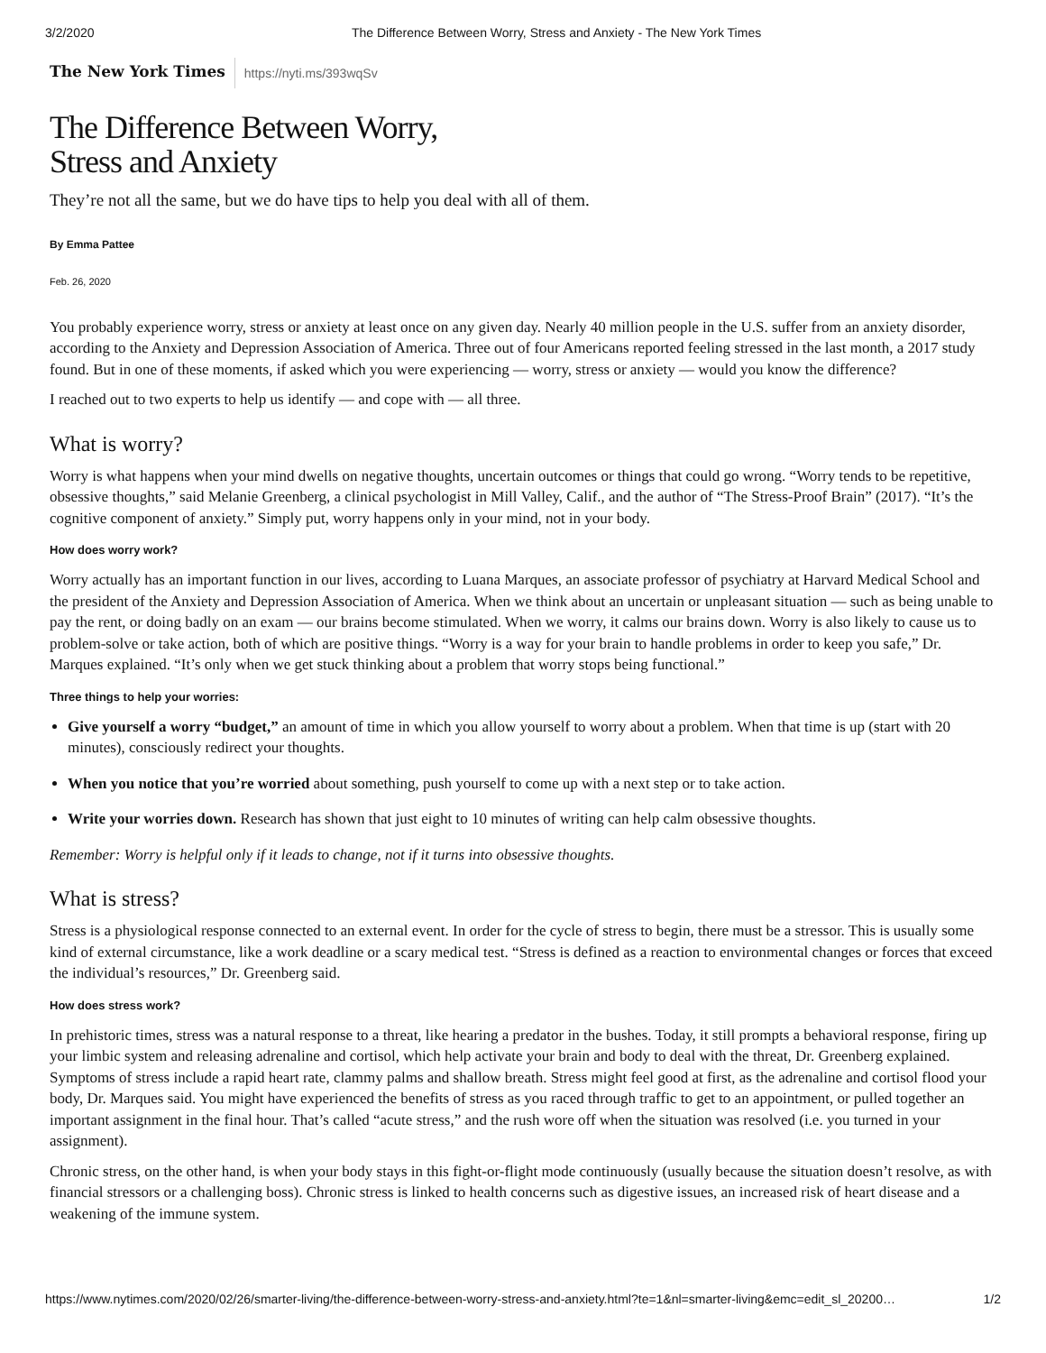3/2/2020 The Difference Between Worry, Stress and Anxiety - The New York Times
The New York Times https://nyti.ms/393wqSv
The Difference Between Worry,
Stress and Anxiety
They’re not all the same, but we do have tips to help you deal with all of them.
By Emma Pattee
Feb. 26, 2020
You probably experience worry, stress or anxiety at least once on any given day. Nearly 40 million people in the U.S. suffer from an anxiety disorder, according to the Anxiety and Depression Association of America. Three out of four Americans reported feeling stressed in the last month, a 2017 study found. But in one of these moments, if asked which you were experiencing — worry, stress or anxiety — would you know the difference?
I reached out to two experts to help us identify — and cope with — all three.
What is worry?
Worry is what happens when your mind dwells on negative thoughts, uncertain outcomes or things that could go wrong. “Worry tends to be repetitive, obsessive thoughts,” said Melanie Greenberg, a clinical psychologist in Mill Valley, Calif., and the author of “The Stress-Proof Brain” (2017). “It’s the cognitive component of anxiety.” Simply put, worry happens only in your mind, not in your body.
How does worry work?
Worry actually has an important function in our lives, according to Luana Marques, an associate professor of psychiatry at Harvard Medical School and the president of the Anxiety and Depression Association of America. When we think about an uncertain or unpleasant situation — such as being unable to pay the rent, or doing badly on an exam — our brains become stimulated. When we worry, it calms our brains down. Worry is also likely to cause us to problem-solve or take action, both of which are positive things. “Worry is a way for your brain to handle problems in order to keep you safe,” Dr. Marques explained. “It’s only when we get stuck thinking about a problem that worry stops being functional.”
Three things to help your worries:
Give yourself a worry “budget,” an amount of time in which you allow yourself to worry about a problem. When that time is up (start with 20 minutes), consciously redirect your thoughts.
When you notice that you’re worried about something, push yourself to come up with a next step or to take action.
Write your worries down. Research has shown that just eight to 10 minutes of writing can help calm obsessive thoughts.
Remember: Worry is helpful only if it leads to change, not if it turns into obsessive thoughts.
What is stress?
Stress is a physiological response connected to an external event. In order for the cycle of stress to begin, there must be a stressor. This is usually some kind of external circumstance, like a work deadline or a scary medical test. “Stress is defined as a reaction to environmental changes or forces that exceed the individual’s resources,” Dr. Greenberg said.
How does stress work?
In prehistoric times, stress was a natural response to a threat, like hearing a predator in the bushes. Today, it still prompts a behavioral response, firing up your limbic system and releasing adrenaline and cortisol, which help activate your brain and body to deal with the threat, Dr. Greenberg explained. Symptoms of stress include a rapid heart rate, clammy palms and shallow breath. Stress might feel good at first, as the adrenaline and cortisol flood your body, Dr. Marques said. You might have experienced the benefits of stress as you raced through traffic to get to an appointment, or pulled together an important assignment in the final hour. That’s called “acute stress,” and the rush wore off when the situation was resolved (i.e. you turned in your assignment).
Chronic stress, on the other hand, is when your body stays in this fight-or-flight mode continuously (usually because the situation doesn’t resolve, as with financial stressors or a challenging boss). Chronic stress is linked to health concerns such as digestive issues, an increased risk of heart disease and a weakening of the immune system.
https://www.nytimes.com/2020/02/26/smarter-living/the-difference-between-worry-stress-and-anxiety.html?te=1&nl=smarter-living&emc=edit_sl_20200… 1/2